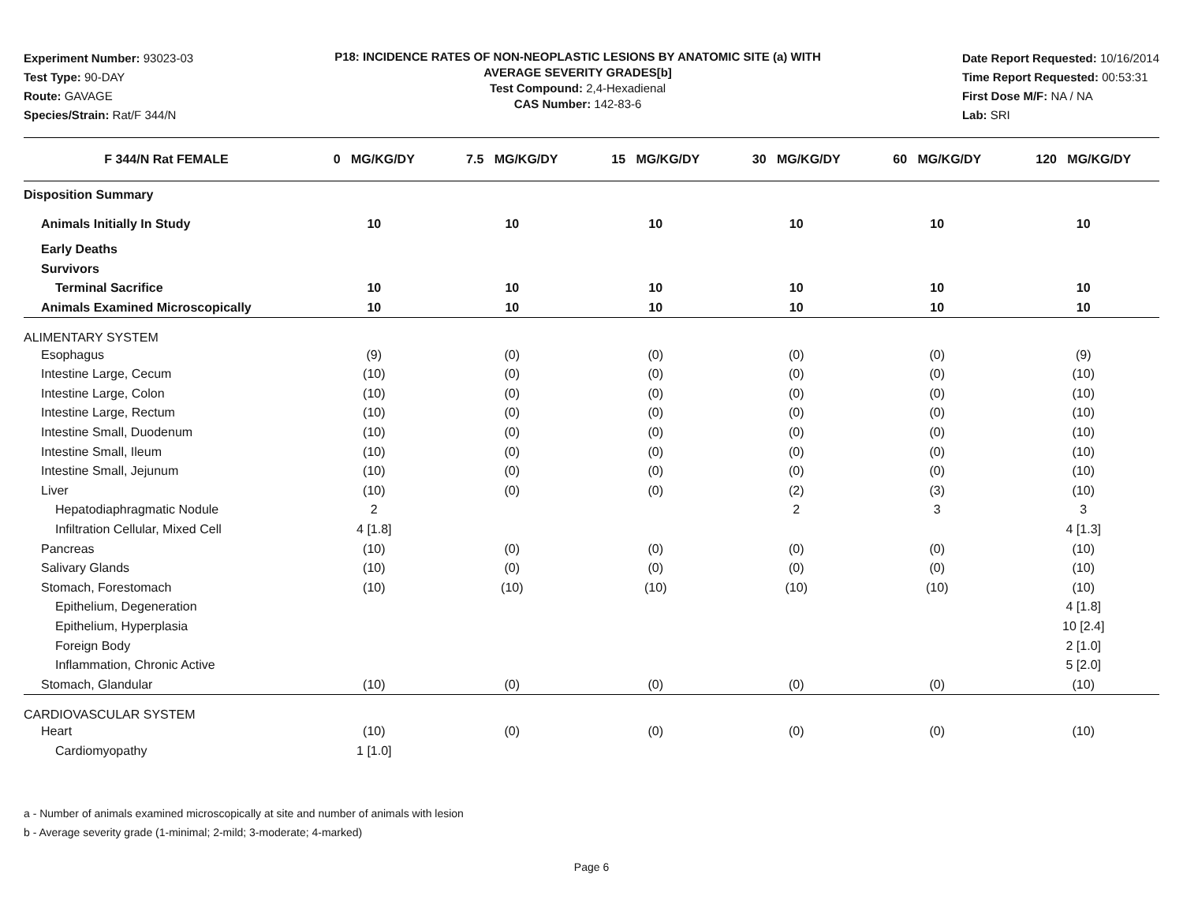Experiment Number: 93023-03
Test Type: 90-DAY
Route: GAVAGE
Species/Strain: Rat/F 344/N
P18: INCIDENCE RATES OF NON-NEOPLASTIC LESIONS BY ANATOMIC SITE (a) WITH
AVERAGE SEVERITY GRADES[b]
Test Compound: 2,4-Hexadienal
CAS Number: 142-83-6
Date Report Requested: 10/16/2014
Time Report Requested: 00:53:31
First Dose M/F: NA / NA
Lab: SRI
| F 344/N Rat FEMALE | 0 MG/KG/DY | 7.5 MG/KG/DY | 15 MG/KG/DY | 30 MG/KG/DY | 60 MG/KG/DY | 120 MG/KG/DY |
| --- | --- | --- | --- | --- | --- | --- |
| Disposition Summary | | | | | | |
| Animals Initially In Study | 10 | 10 | 10 | 10 | 10 | 10 |
| Early Deaths | | | | | | |
| Survivors | | | | | | |
| Terminal Sacrifice | 10 | 10 | 10 | 10 | 10 | 10 |
| Animals Examined Microscopically | 10 | 10 | 10 | 10 | 10 | 10 |
| ALIMENTARY SYSTEM | | | | | | |
| Esophagus | (9) | (0) | (0) | (0) | (0) | (9) |
| Intestine Large, Cecum | (10) | (0) | (0) | (0) | (0) | (10) |
| Intestine Large, Colon | (10) | (0) | (0) | (0) | (0) | (10) |
| Intestine Large, Rectum | (10) | (0) | (0) | (0) | (0) | (10) |
| Intestine Small, Duodenum | (10) | (0) | (0) | (0) | (0) | (10) |
| Intestine Small, Ileum | (10) | (0) | (0) | (0) | (0) | (10) |
| Intestine Small, Jejunum | (10) | (0) | (0) | (0) | (0) | (10) |
| Liver | (10) | (0) | (0) | (2) | (3) | (10) |
| Hepatodiaphragmatic Nodule | 2 | | | 2 | 3 | 3 |
| Infiltration Cellular, Mixed Cell | 4 [1.8] | | | | | 4 [1.3] |
| Pancreas | (10) | (0) | (0) | (0) | (0) | (10) |
| Salivary Glands | (10) | (0) | (0) | (0) | (0) | (10) |
| Stomach, Forestomach | (10) | (10) | (10) | (10) | (10) | (10) |
| Epithelium, Degeneration | | | | | | 4 [1.8] |
| Epithelium, Hyperplasia | | | | | | 10 [2.4] |
| Foreign Body | | | | | | 2 [1.0] |
| Inflammation, Chronic Active | | | | | | 5 [2.0] |
| Stomach, Glandular | (10) | (0) | (0) | (0) | (0) | (10) |
| CARDIOVASCULAR SYSTEM | | | | | | |
| Heart | (10) | (0) | (0) | (0) | (0) | (10) |
| Cardiomyopathy | 1 [1.0] | | | | | |
a - Number of animals examined microscopically at site and number of animals with lesion
b - Average severity grade (1-minimal; 2-mild; 3-moderate; 4-marked)
Page 6